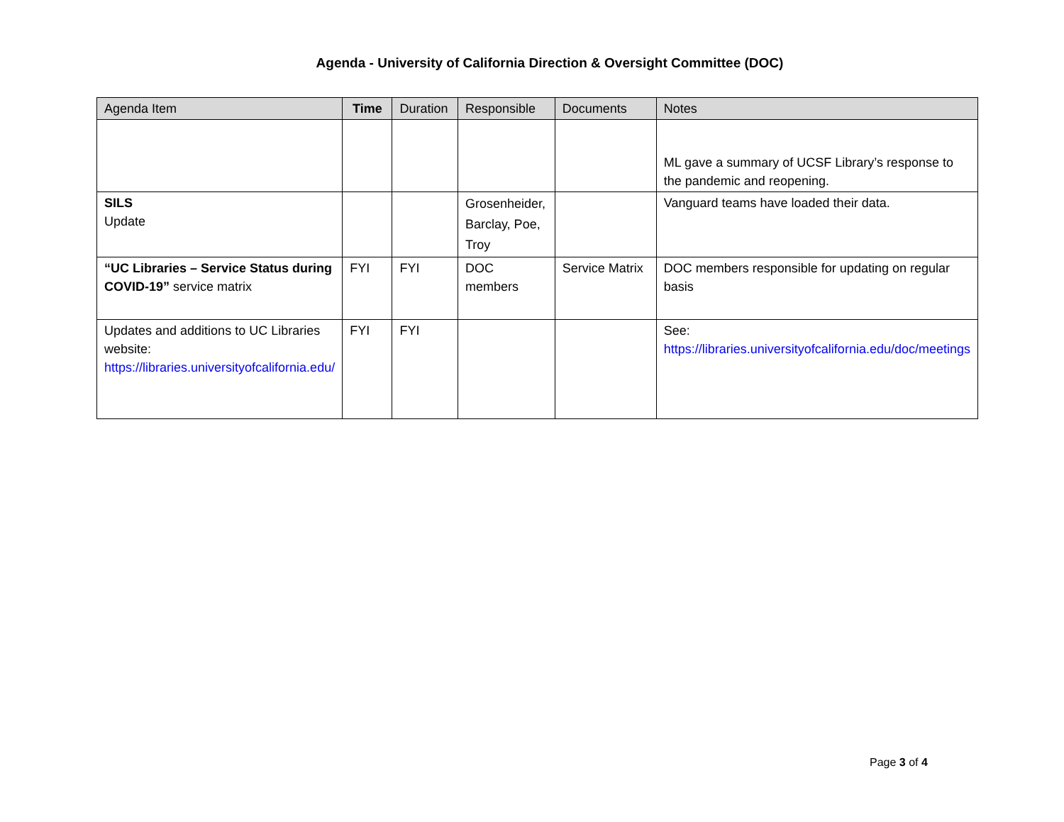Agenda - University of California Direction & Oversight Committee (DOC)
| Agenda Item | Time | Duration | Responsible | Documents | Notes |
| --- | --- | --- | --- | --- | --- |
| | | | | | ML gave a summary of UCSF Library’s response to the pandemic and reopening. |
| SILS Update | | | Grosenheider, Barclay, Poe, Troy | | Vanguard teams have loaded their data. |
| “UC Libraries – Service Status during COVID-19” service matrix | FYI | FYI | DOC members | Service Matrix | DOC members responsible for updating on regular basis |
| Updates and additions to UC Libraries website: https://libraries.universityofcalifornia.edu/ | FYI | FYI | | | See: https://libraries.universityofcalifornia.edu/doc/meetings |
Page 3 of 4